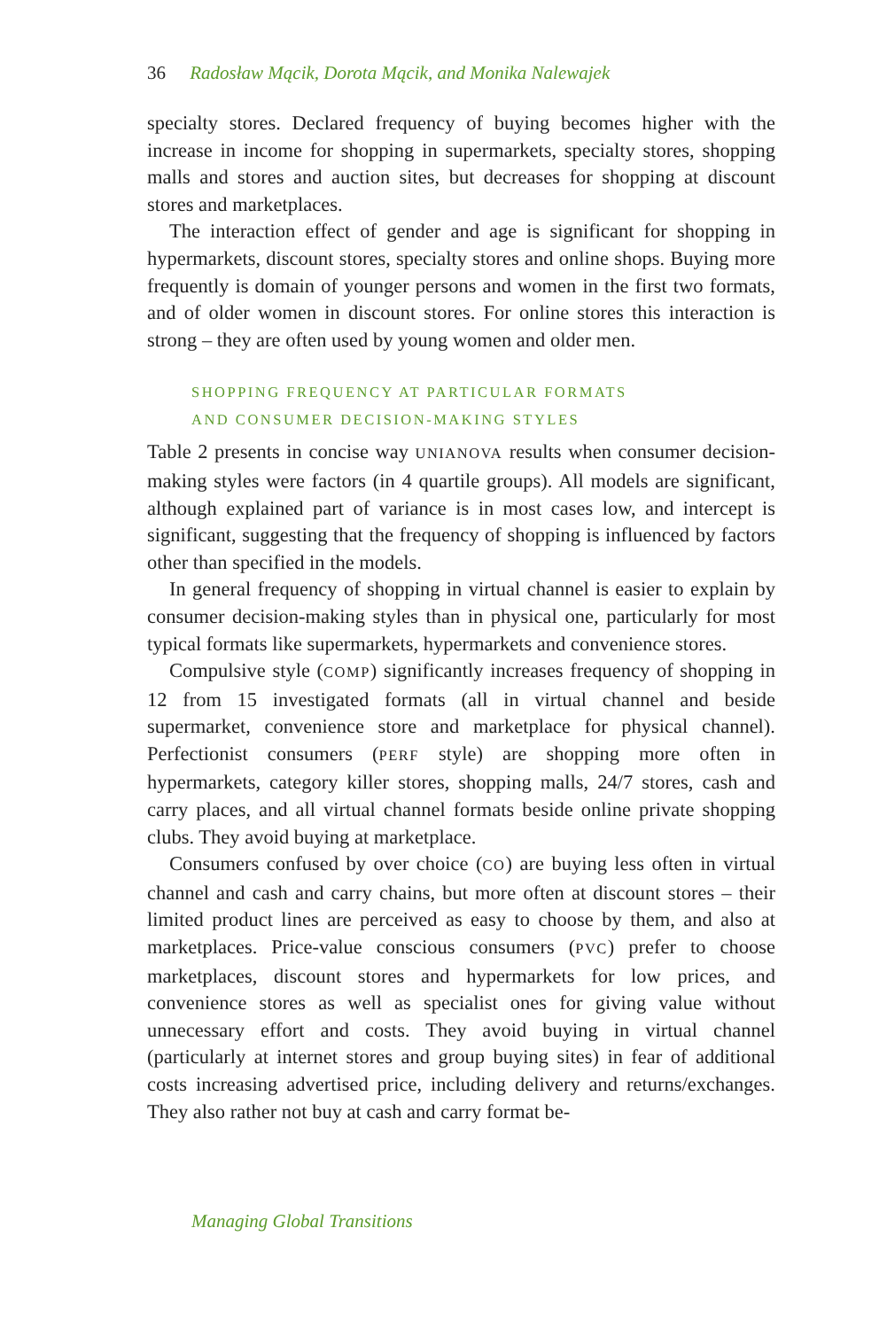36 Radosław Mącik, Dorota Mącik, and Monika Nalewajek
specialty stores. Declared frequency of buying becomes higher with the increase in income for shopping in supermarkets, specialty stores, shopping malls and stores and auction sites, but decreases for shopping at discount stores and marketplaces.
The interaction effect of gender and age is significant for shopping in hypermarkets, discount stores, specialty stores and online shops. Buying more frequently is domain of younger persons and women in the first two formats, and of older women in discount stores. For online stores this interaction is strong – they are often used by young women and older men.
SHOPPING FREQUENCY AT PARTICULAR FORMATS
AND CONSUMER DECISION-MAKING STYLES
Table 2 presents in concise way UNIANOVA results when consumer decision-making styles were factors (in 4 quartile groups). All models are significant, although explained part of variance is in most cases low, and intercept is significant, suggesting that the frequency of shopping is influenced by factors other than specified in the models.
In general frequency of shopping in virtual channel is easier to explain by consumer decision-making styles than in physical one, particularly for most typical formats like supermarkets, hypermarkets and convenience stores.
Compulsive style (COMP) significantly increases frequency of shopping in 12 from 15 investigated formats (all in virtual channel and beside supermarket, convenience store and marketplace for physical channel). Perfectionist consumers (PERF style) are shopping more often in hypermarkets, category killer stores, shopping malls, 24/7 stores, cash and carry places, and all virtual channel formats beside online private shopping clubs. They avoid buying at marketplace.
Consumers confused by over choice (CO) are buying less often in virtual channel and cash and carry chains, but more often at discount stores – their limited product lines are perceived as easy to choose by them, and also at marketplaces. Price-value conscious consumers (PVC) prefer to choose marketplaces, discount stores and hypermarkets for low prices, and convenience stores as well as specialist ones for giving value without unnecessary effort and costs. They avoid buying in virtual channel (particularly at internet stores and group buying sites) in fear of additional costs increasing advertised price, including delivery and returns/exchanges. They also rather not buy at cash and carry format be-
Managing Global Transitions